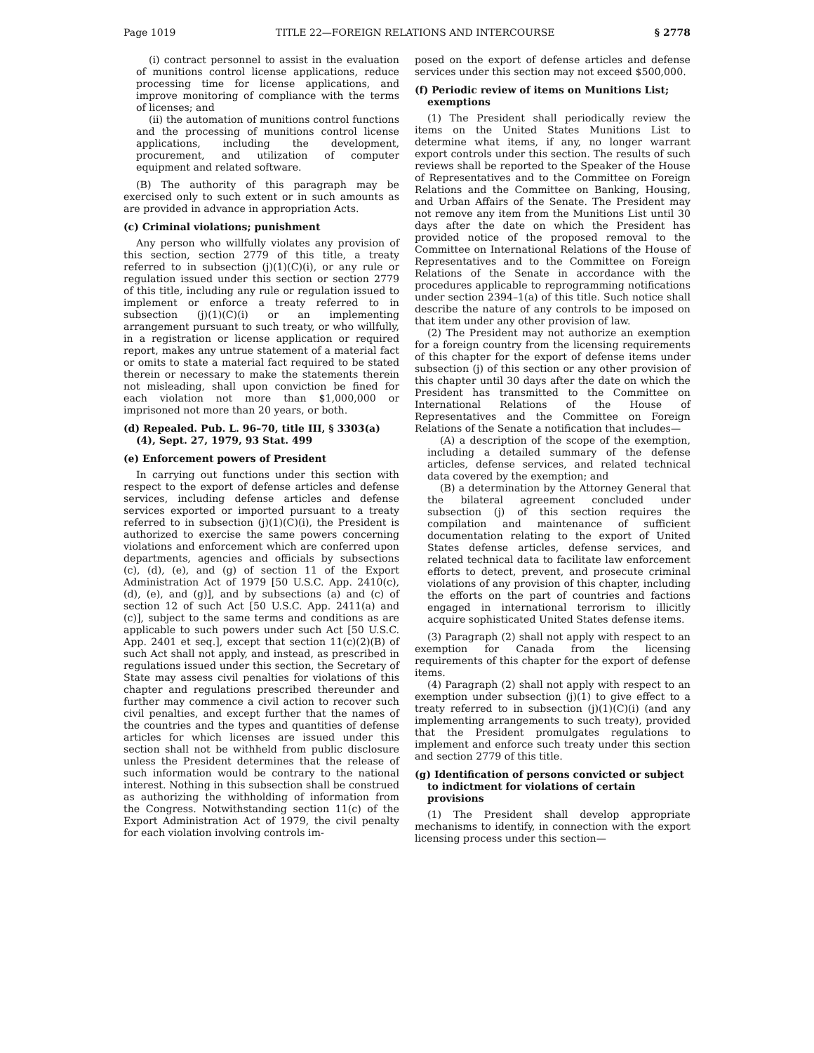Page 1019 TITLE 22—FOREIGN RELATIONS AND INTERCOURSE § 2778
(i) contract personnel to assist in the evaluation of munitions control license applications, reduce processing time for license applications, and improve monitoring of compliance with the terms of licenses; and
(ii) the automation of munitions control functions and the processing of munitions control license applications, including the development, procurement, and utilization of computer equipment and related software.
(B) The authority of this paragraph may be exercised only to such extent or in such amounts as are provided in advance in appropriation Acts.
(c) Criminal violations; punishment
Any person who willfully violates any provision of this section, section 2779 of this title, a treaty referred to in subsection (j)(1)(C)(i), or any rule or regulation issued under this section or section 2779 of this title, including any rule or regulation issued to implement or enforce a treaty referred to in subsection (j)(1)(C)(i) or an implementing arrangement pursuant to such treaty, or who willfully, in a registration or license application or required report, makes any untrue statement of a material fact or omits to state a material fact required to be stated therein or necessary to make the statements therein not misleading, shall upon conviction be fined for each violation not more than $1,000,000 or imprisoned not more than 20 years, or both.
(d) Repealed. Pub. L. 96–70, title III, § 3303(a)(4), Sept. 27, 1979, 93 Stat. 499
(e) Enforcement powers of President
In carrying out functions under this section with respect to the export of defense articles and defense services, including defense articles and defense services exported or imported pursuant to a treaty referred to in subsection (j)(1)(C)(i), the President is authorized to exercise the same powers concerning violations and enforcement which are conferred upon departments, agencies and officials by subsections (c), (d), (e), and (g) of section 11 of the Export Administration Act of 1979 [50 U.S.C. App. 2410(c), (d), (e), and (g)], and by subsections (a) and (c) of section 12 of such Act [50 U.S.C. App. 2411(a) and (c)], subject to the same terms and conditions as are applicable to such powers under such Act [50 U.S.C. App. 2401 et seq.], except that section 11(c)(2)(B) of such Act shall not apply, and instead, as prescribed in regulations issued under this section, the Secretary of State may assess civil penalties for violations of this chapter and regulations prescribed thereunder and further may commence a civil action to recover such civil penalties, and except further that the names of the countries and the types and quantities of defense articles for which licenses are issued under this section shall not be withheld from public disclosure unless the President determines that the release of such information would be contrary to the national interest. Nothing in this subsection shall be construed as authorizing the withholding of information from the Congress. Notwithstanding section 11(c) of the Export Administration Act of 1979, the civil penalty for each violation involving controls im-
posed on the export of defense articles and defense services under this section may not exceed $500,000.
(f) Periodic review of items on Munitions List; exemptions
(1) The President shall periodically review the items on the United States Munitions List to determine what items, if any, no longer warrant export controls under this section. The results of such reviews shall be reported to the Speaker of the House of Representatives and to the Committee on Foreign Relations and the Committee on Banking, Housing, and Urban Affairs of the Senate. The President may not remove any item from the Munitions List until 30 days after the date on which the President has provided notice of the proposed removal to the Committee on International Relations of the House of Representatives and to the Committee on Foreign Relations of the Senate in accordance with the procedures applicable to reprogramming notifications under section 2394–1(a) of this title. Such notice shall describe the nature of any controls to be imposed on that item under any other provision of law.
(2) The President may not authorize an exemption for a foreign country from the licensing requirements of this chapter for the export of defense items under subsection (j) of this section or any other provision of this chapter until 30 days after the date on which the President has transmitted to the Committee on International Relations of the House of Representatives and the Committee on Foreign Relations of the Senate a notification that includes—
(A) a description of the scope of the exemption, including a detailed summary of the defense articles, defense services, and related technical data covered by the exemption; and
(B) a determination by the Attorney General that the bilateral agreement concluded under subsection (j) of this section requires the compilation and maintenance of sufficient documentation relating to the export of United States defense articles, defense services, and related technical data to facilitate law enforcement efforts to detect, prevent, and prosecute criminal violations of any provision of this chapter, including the efforts on the part of countries and factions engaged in international terrorism to illicitly acquire sophisticated United States defense items.
(3) Paragraph (2) shall not apply with respect to an exemption for Canada from the licensing requirements of this chapter for the export of defense items.
(4) Paragraph (2) shall not apply with respect to an exemption under subsection (j)(1) to give effect to a treaty referred to in subsection (j)(1)(C)(i) (and any implementing arrangements to such treaty), provided that the President promulgates regulations to implement and enforce such treaty under this section and section 2779 of this title.
(g) Identification of persons convicted or subject to indictment for violations of certain provisions
(1) The President shall develop appropriate mechanisms to identify, in connection with the export licensing process under this section—